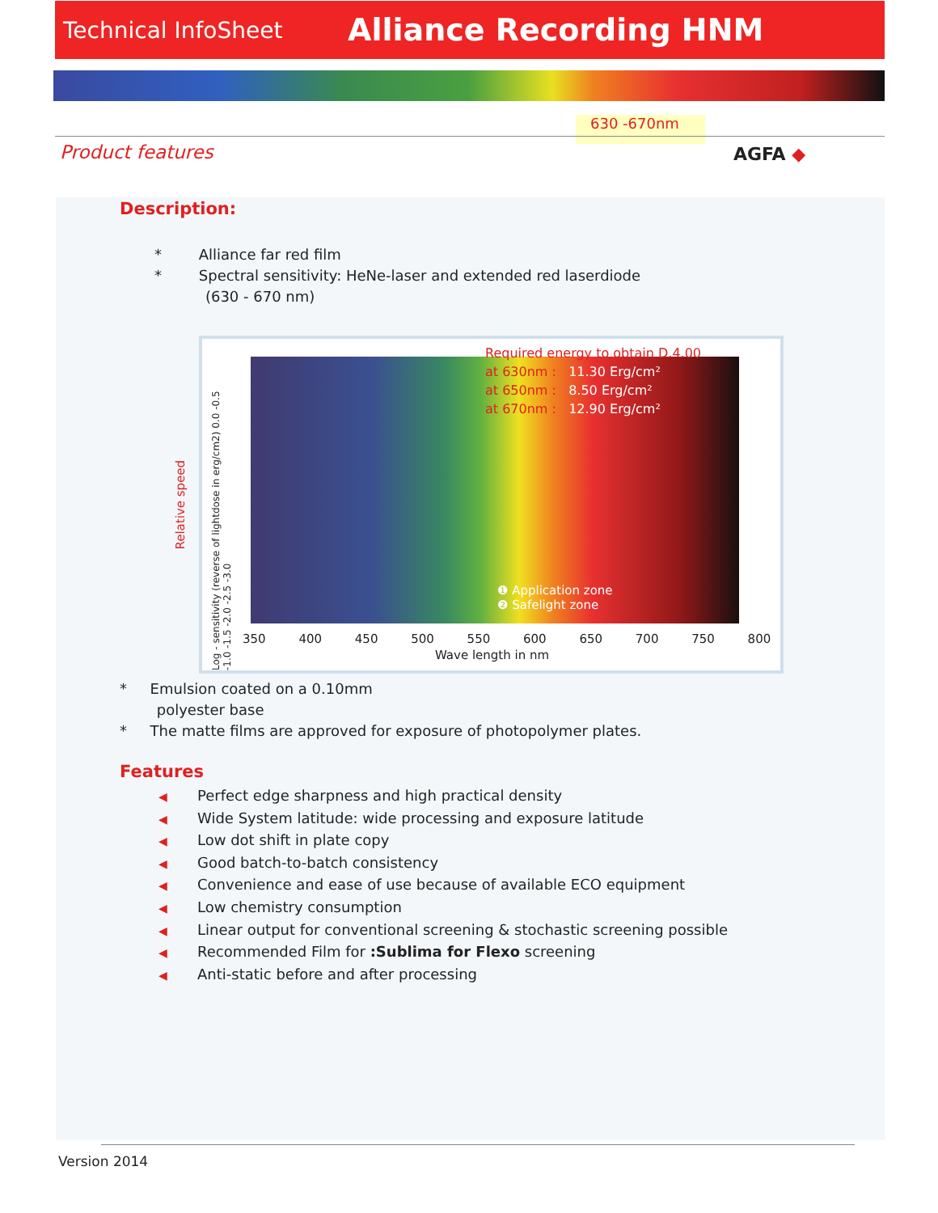Technical InfoSheet
Alliance Recording HNM
630 -670nm
Product features AGFA ◆
Description:
* Alliance far red film
* Spectral sensitivity: HeNe-laser and extended red laserdiode
(630 - 670 nm)
Relative speed
Log - sensitivity (reverse of lightdose in erg/cm2) 0.0 -0.5 -1.0 -1.5 -2.0 -2.5 -3.0
❶ Application zone
❷ Safelight zone
Required energy to obtain D.4.00
at 630nm : 11.30 Erg/cm²
at 650nm : 8.50 Erg/cm²
at 670nm : 12.90 Erg/cm²
350 400 450 500 550 600 650 700 750 800
Wave length in nm
* Emulsion coated on a 0.10mm
polyester base
* The matte films are approved for exposure of photopolymer plates.
Features
◀ Perfect edge sharpness and high practical density
◀ Wide System latitude: wide processing and exposure latitude
◀ Low dot shift in plate copy
◀ Good batch-to-batch consistency
◀ Convenience and ease of use because of available ECO equipment
◀ Low chemistry consumption
◀ Linear output for conventional screening & stochastic screening possible
◀ Recommended Film for :Sublima for Flexo screening
◀ Anti-static before and after processing
Version 2014